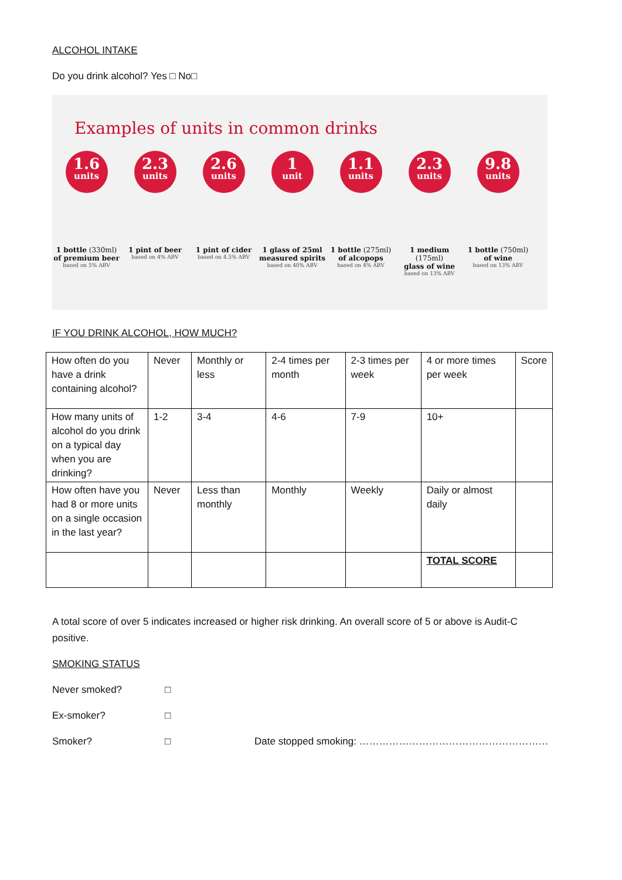ALCOHOL INTAKE
Do you drink alcohol? Yes □ No□
Examples of units in common drinks
1.6
units
1 bottle (330ml)
of premium beer
based on 5% ABV
2.3
units
1 pint of beer
based on 4% ABV
2.6
units
1 pint of cider
based on 4.5% ABV
1
unit
1 glass of 25ml
measured spirits
based on 40% ABV
1.1
units
1 bottle (275ml)
of alcopops
based on 4% ABV
2.3
units
1 medium (175ml)
glass of wine
based on 13% ABV
9.8
units
1 bottle (750ml)
of wine
based on 13% ABV
IF YOU DRINK ALCOHOL, HOW MUCH?
| How often do you have a drink containing alcohol? | Never | Monthly or less | 2-4 times per month | 2-3 times per week | 4 or more times per week | Score |
| How many units of alcohol do you drink on a typical day when you are drinking? | 1-2 | 3-4 | 4-6 | 7-9 | 10+ | |
| How often have you had 8 or more units on a single occasion in the last year? | Never | Less than monthly | Monthly | Weekly | Daily or almost daily | |
| | | | | | TOTAL SCORE | |
A total score of over 5 indicates increased or higher risk drinking. An overall score of 5 or above is Audit-C positive.
SMOKING STATUS
Never smoked? □
Ex-smoker? □
Smoker? □ Date stopped smoking: …………………………………………………